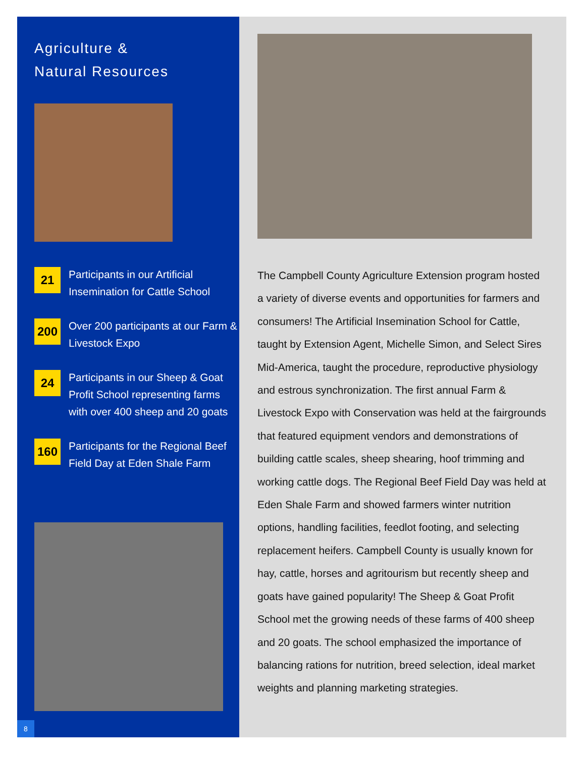Agriculture &
Natural Resources
21
Participants in our Artificial Insemination for Cattle School
200
Over 200 participants at our Farm & Livestock Expo
24
Participants in our Sheep & Goat Profit School representing farms with over 400 sheep and 20 goats
160
Participants for the Regional Beef Field Day at Eden Shale Farm
8
The Campbell County Agriculture Extension program hosted a variety of diverse events and opportunities for farmers and consumers! The Artificial Insemination School for Cattle, taught by Extension Agent, Michelle Simon, and Select Sires Mid-America, taught the procedure, reproductive physiology and estrous synchronization. The first annual Farm & Livestock Expo with Conservation was held at the fairgrounds that featured equipment vendors and demonstrations of building cattle scales, sheep shearing, hoof trimming and working cattle dogs. The Regional Beef Field Day was held at Eden Shale Farm and showed farmers winter nutrition options, handling facilities, feedlot footing, and selecting replacement heifers. Campbell County is usually known for hay, cattle, horses and agritourism but recently sheep and goats have gained popularity! The Sheep & Goat Profit School met the growing needs of these farms of 400 sheep and 20 goats. The school emphasized the importance of balancing rations for nutrition, breed selection, ideal market weights and planning marketing strategies.